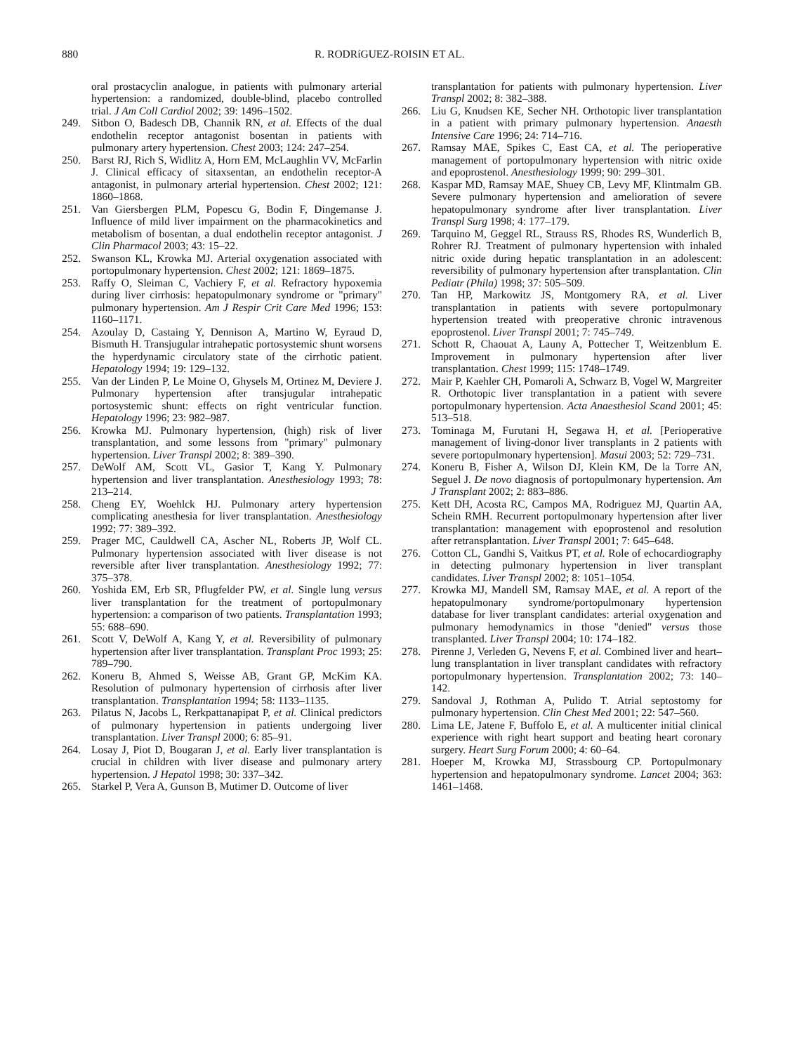880 R. RODRíGUEZ-ROISIN ET AL.
oral prostacyclin analogue, in patients with pulmonary arterial hypertension: a randomized, double-blind, placebo controlled trial. J Am Coll Cardiol 2002; 39: 1496–1502.
249. Sitbon O, Badesch DB, Channik RN, et al. Effects of the dual endothelin receptor antagonist bosentan in patients with pulmonary artery hypertension. Chest 2003; 124: 247–254.
250. Barst RJ, Rich S, Widlitz A, Horn EM, McLaughlin VV, McFarlin J. Clinical efficacy of sitaxsentan, an endothelin receptor-A antagonist, in pulmonary arterial hypertension. Chest 2002; 121: 1860–1868.
251. Van Giersbergen PLM, Popescu G, Bodin F, Dingemanse J. Influence of mild liver impairment on the pharmacokinetics and metabolism of bosentan, a dual endothelin receptor antagonist. J Clin Pharmacol 2003; 43: 15–22.
252. Swanson KL, Krowka MJ. Arterial oxygenation associated with portopulmonary hypertension. Chest 2002; 121: 1869–1875.
253. Raffy O, Sleiman C, Vachiery F, et al. Refractory hypoxemia during liver cirrhosis: hepatopulmonary syndrome or "primary" pulmonary hypertension. Am J Respir Crit Care Med 1996; 153: 1160–1171.
254. Azoulay D, Castaing Y, Dennison A, Martino W, Eyraud D, Bismuth H. Transjugular intrahepatic portosystemic shunt worsens the hyperdynamic circulatory state of the cirrhotic patient. Hepatology 1994; 19: 129–132.
255. Van der Linden P, Le Moine O, Ghysels M, Ortinez M, Deviere J. Pulmonary hypertension after transjugular intrahepatic portosystemic shunt: effects on right ventricular function. Hepatology 1996; 23: 982–987.
256. Krowka MJ. Pulmonary hypertension, (high) risk of liver transplantation, and some lessons from "primary" pulmonary hypertension. Liver Transpl 2002; 8: 389–390.
257. DeWolf AM, Scott VL, Gasior T, Kang Y. Pulmonary hypertension and liver transplantation. Anesthesiology 1993; 78: 213–214.
258. Cheng EY, Woehlck HJ. Pulmonary artery hypertension complicating anesthesia for liver transplantation. Anesthesiology 1992; 77: 389–392.
259. Prager MC, Cauldwell CA, Ascher NL, Roberts JP, Wolf CL. Pulmonary hypertension associated with liver disease is not reversible after liver transplantation. Anesthesiology 1992; 77: 375–378.
260. Yoshida EM, Erb SR, Pflugfelder PW, et al. Single lung versus liver transplantation for the treatment of portopulmonary hypertension: a comparison of two patients. Transplantation 1993; 55: 688–690.
261. Scott V, DeWolf A, Kang Y, et al. Reversibility of pulmonary hypertension after liver transplantation. Transplant Proc 1993; 25: 789–790.
262. Koneru B, Ahmed S, Weisse AB, Grant GP, McKim KA. Resolution of pulmonary hypertension of cirrhosis after liver transplantation. Transplantation 1994; 58: 1133–1135.
263. Pilatus N, Jacobs L, Rerkpattanapipat P, et al. Clinical predictors of pulmonary hypertension in patients undergoing liver transplantation. Liver Transpl 2000; 6: 85–91.
264. Losay J, Piot D, Bougaran J, et al. Early liver transplantation is crucial in children with liver disease and pulmonary artery hypertension. J Hepatol 1998; 30: 337–342.
265. Starkel P, Vera A, Gunson B, Mutimer D. Outcome of liver
transplantation for patients with pulmonary hypertension. Liver Transpl 2002; 8: 382–388.
266. Liu G, Knudsen KE, Secher NH. Orthotopic liver transplantation in a patient with primary pulmonary hypertension. Anaesth Intensive Care 1996; 24: 714–716.
267. Ramsay MAE, Spikes C, East CA, et al. The perioperative management of portopulmonary hypertension with nitric oxide and epoprostenol. Anesthesiology 1999; 90: 299–301.
268. Kaspar MD, Ramsay MAE, Shuey CB, Levy MF, Klintmalm GB. Severe pulmonary hypertension and amelioration of severe hepatopulmonary syndrome after liver transplantation. Liver Transpl Surg 1998; 4: 177–179.
269. Tarquino M, Geggel RL, Strauss RS, Rhodes RS, Wunderlich B, Rohrer RJ. Treatment of pulmonary hypertension with inhaled nitric oxide during hepatic transplantation in an adolescent: reversibility of pulmonary hypertension after transplantation. Clin Pediatr (Phila) 1998; 37: 505–509.
270. Tan HP, Markowitz JS, Montgomery RA, et al. Liver transplantation in patients with severe portopulmonary hypertension treated with preoperative chronic intravenous epoprostenol. Liver Transpl 2001; 7: 745–749.
271. Schott R, Chaouat A, Launy A, Pottecher T, Weitzenblum E. Improvement in pulmonary hypertension after liver transplantation. Chest 1999; 115: 1748–1749.
272. Mair P, Kaehler CH, Pomaroli A, Schwarz B, Vogel W, Margreiter R. Orthotopic liver transplantation in a patient with severe portopulmonary hypertension. Acta Anaesthesiol Scand 2001; 45: 513–518.
273. Tominaga M, Furutani H, Segawa H, et al. [Perioperative management of living-donor liver transplants in 2 patients with severe portopulmonary hypertension]. Masui 2003; 52: 729–731.
274. Koneru B, Fisher A, Wilson DJ, Klein KM, De la Torre AN, Seguel J. De novo diagnosis of portopulmonary hypertension. Am J Transplant 2002; 2: 883–886.
275. Kett DH, Acosta RC, Campos MA, Rodriguez MJ, Quartin AA, Schein RMH. Recurrent portopulmonary hypertension after liver transplantation: management with epoprostenol and resolution after retransplantation. Liver Transpl 2001; 7: 645–648.
276. Cotton CL, Gandhi S, Vaitkus PT, et al. Role of echocardiography in detecting pulmonary hypertension in liver transplant candidates. Liver Transpl 2002; 8: 1051–1054.
277. Krowka MJ, Mandell SM, Ramsay MAE, et al. A report of the hepatopulmonary syndrome/portopulmonary hypertension database for liver transplant candidates: arterial oxygenation and pulmonary hemodynamics in those "denied" versus those transplanted. Liver Transpl 2004; 10: 174–182.
278. Pirenne J, Verleden G, Nevens F, et al. Combined liver and heart–lung transplantation in liver transplant candidates with refractory portopulmonary hypertension. Transplantation 2002; 73: 140–142.
279. Sandoval J, Rothman A, Pulido T. Atrial septostomy for pulmonary hypertension. Clin Chest Med 2001; 22: 547–560.
280. Lima LE, Jatene F, Buffolo E, et al. A multicenter initial clinical experience with right heart support and beating heart coronary surgery. Heart Surg Forum 2000; 4: 60–64.
281. Hoeper M, Krowka MJ, Strassbourg CP. Portopulmonary hypertension and hepatopulmonary syndrome. Lancet 2004; 363: 1461–1468.